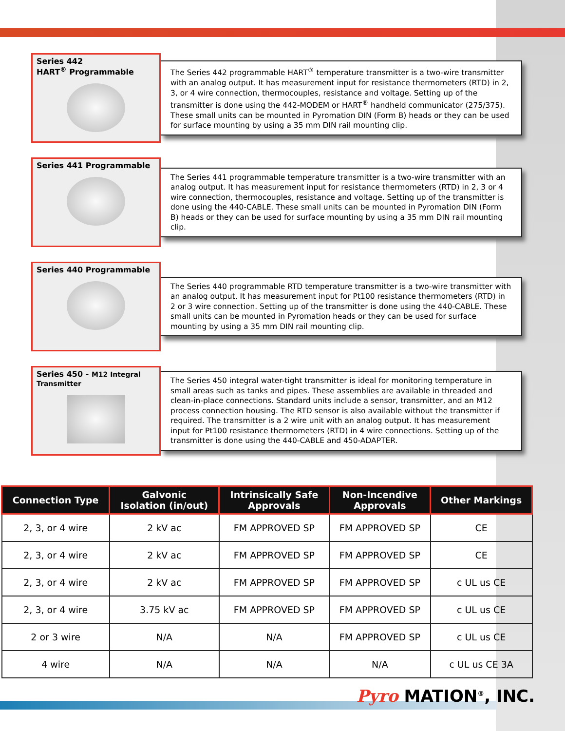Series 442
HART<sup>®</sup> Programmable
The Series 442 programmable HART<sup>®</sup> temperature transmitter is a two-wire transmitter with an analog output. It has measurement input for resistance thermometers (RTD) in 2, 3, or 4 wire connection, thermocouples, resistance and voltage. Setting up of the transmitter is done using the 442-MODEM or HART<sup>®</sup> handheld communicator (275/375). These small units can be mounted in Pyromation DIN (Form B) heads or they can be used for surface mounting by using a 35 mm DIN rail mounting clip.
Series 441 Programmable
The Series 441 programmable temperature transmitter is a two-wire transmitter with an analog output. It has measurement input for resistance thermometers (RTD) in 2, 3 or 4 wire connection, thermocouples, resistance and voltage. Setting up of the transmitter is done using the 440-CABLE. These small units can be mounted in Pyromation DIN (Form B) heads or they can be used for surface mounting by using a 35 mm DIN rail mounting clip.
Series 440 Programmable
The Series 440 programmable RTD temperature transmitter is a two-wire transmitter with an analog output. It has measurement input for Pt100 resistance thermometers (RTD) in 2 or 3 wire connection. Setting up of the transmitter is done using the 440-CABLE. These small units can be mounted in Pyromation heads or they can be used for surface mounting by using a 35 mm DIN rail mounting clip.
Series 450 - M12 Integral
Transmitter
The Series 450 integral water-tight transmitter is ideal for monitoring temperature in small areas such as tanks and pipes. These assemblies are available in threaded and clean-in-place connections. Standard units include a sensor, transmitter, and an M12 process connection housing. The RTD sensor is also available without the transmitter if required. The transmitter is a 2 wire unit with an analog output. It has measurement input for Pt100 resistance thermometers (RTD) in 4 wire connections. Setting up of the transmitter is done using the 440-CABLE and 450-ADAPTER.
| Connection Type | Galvonic Isolation (in/out) | Intrinsically Safe Approvals | Non-Incendive Approvals | Other Markings |
| --- | --- | --- | --- | --- |
| 2, 3, or 4 wire | 2 kV ac | FM APPROVED SP | FM APPROVED SP | CE |
| 2, 3, or 4 wire | 2 kV ac | FM APPROVED SP | FM APPROVED SP | CE |
| 2, 3, or 4 wire | 2 kV ac | FM APPROVED SP | FM APPROVED SP | c UL us CE |
| 2, 3, or 4 wire | 3.75 kV ac | FM APPROVED SP | FM APPROVED SP | c UL us CE |
| 2 or 3 wire | N/A | N/A | FM APPROVED SP | c UL us CE |
| 4 wire | N/A | N/A | N/A | c UL us CE 3A |
Pyro MATION<sup>®</sup>, INC.